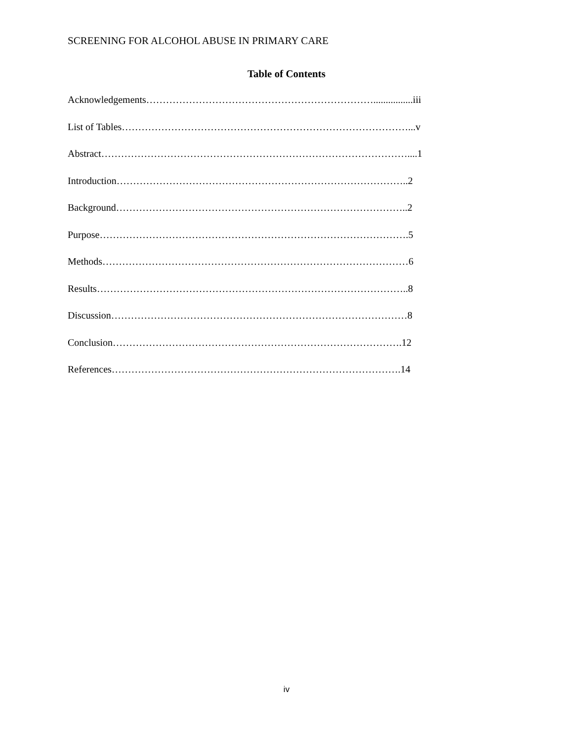SCREENING FOR ALCOHOL ABUSE IN PRIMARY CARE
Table of Contents
Acknowledgements……………………………………………………………................iii
List of Tables……………………………………………………………………………...v
Abstract…………………………………………………………………………………....1
Introduction……………………………………………………………………………..2
Background……………………………………………………………………………..2
Purpose………………………………………………………………………………….5
Methods…………………………………………………………………………………6
Results…………………………………………………………………………………..8
Discussion………………………………………………………………………………8
Conclusion…………………………………………………………………………….12
References…………………………………………………………………………….14
iv